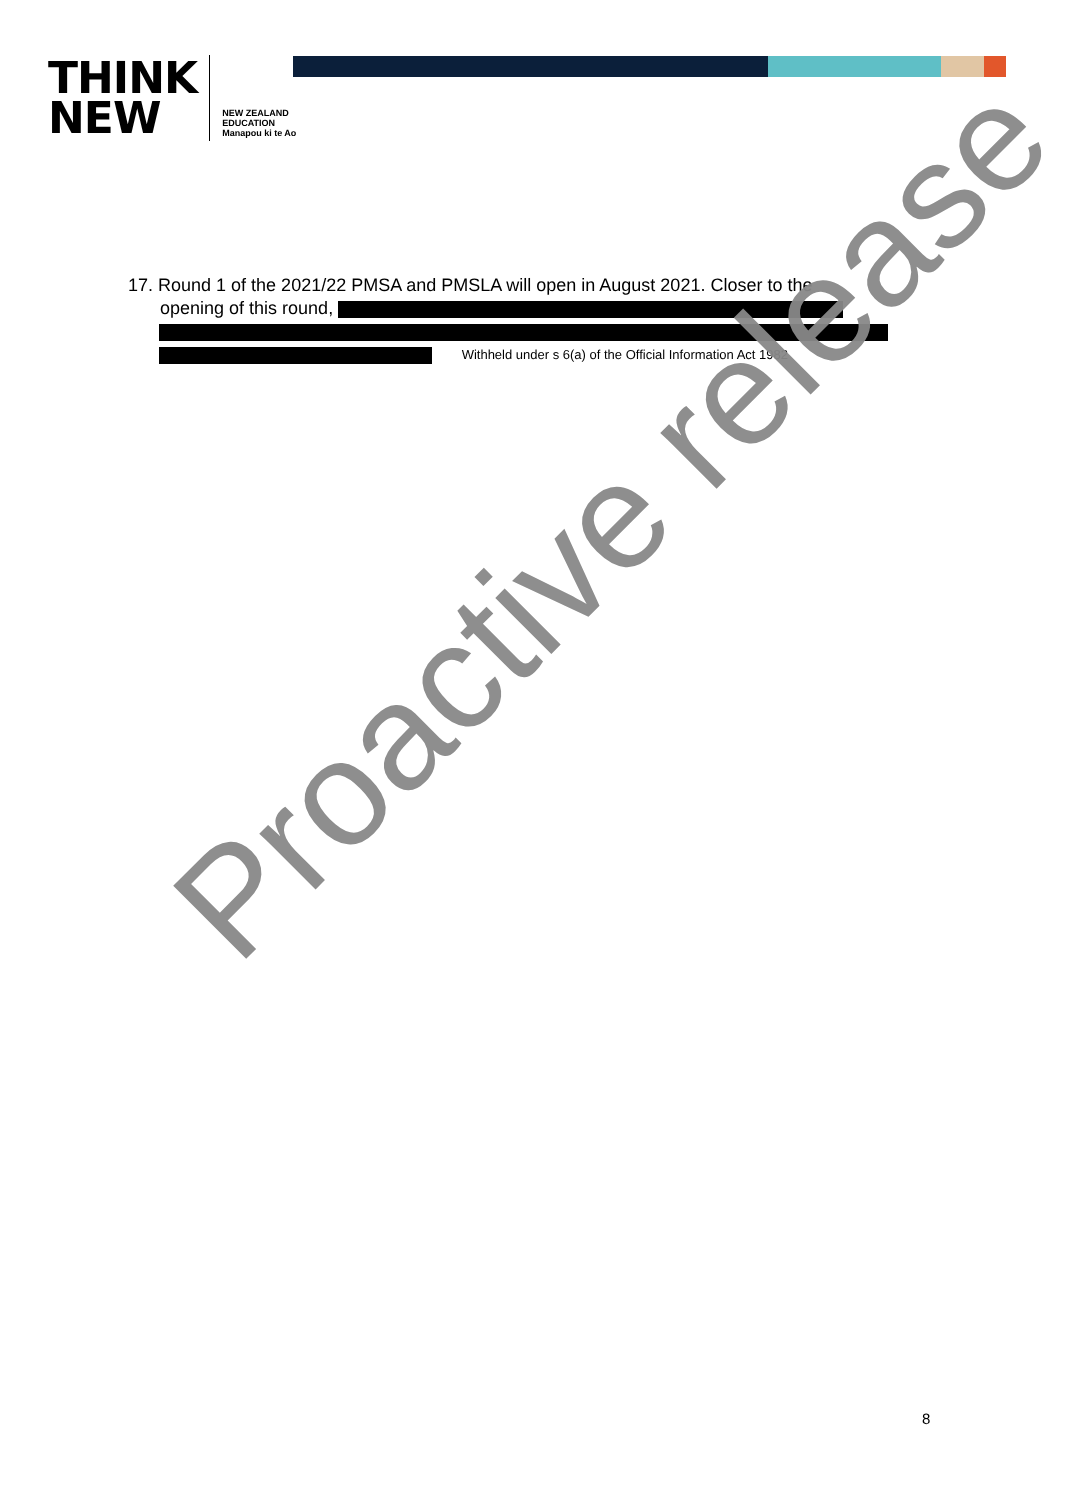THINK
NEW
NEW ZEALAND
EDUCATION
Manapou ki te Ao
17. Round 1 of the 2021/22 PMSA and PMSLA will open in August 2021. Closer to the
opening of this round,
Withheld under s 6(a) of the Official Information Act 1982
Proactive release
8